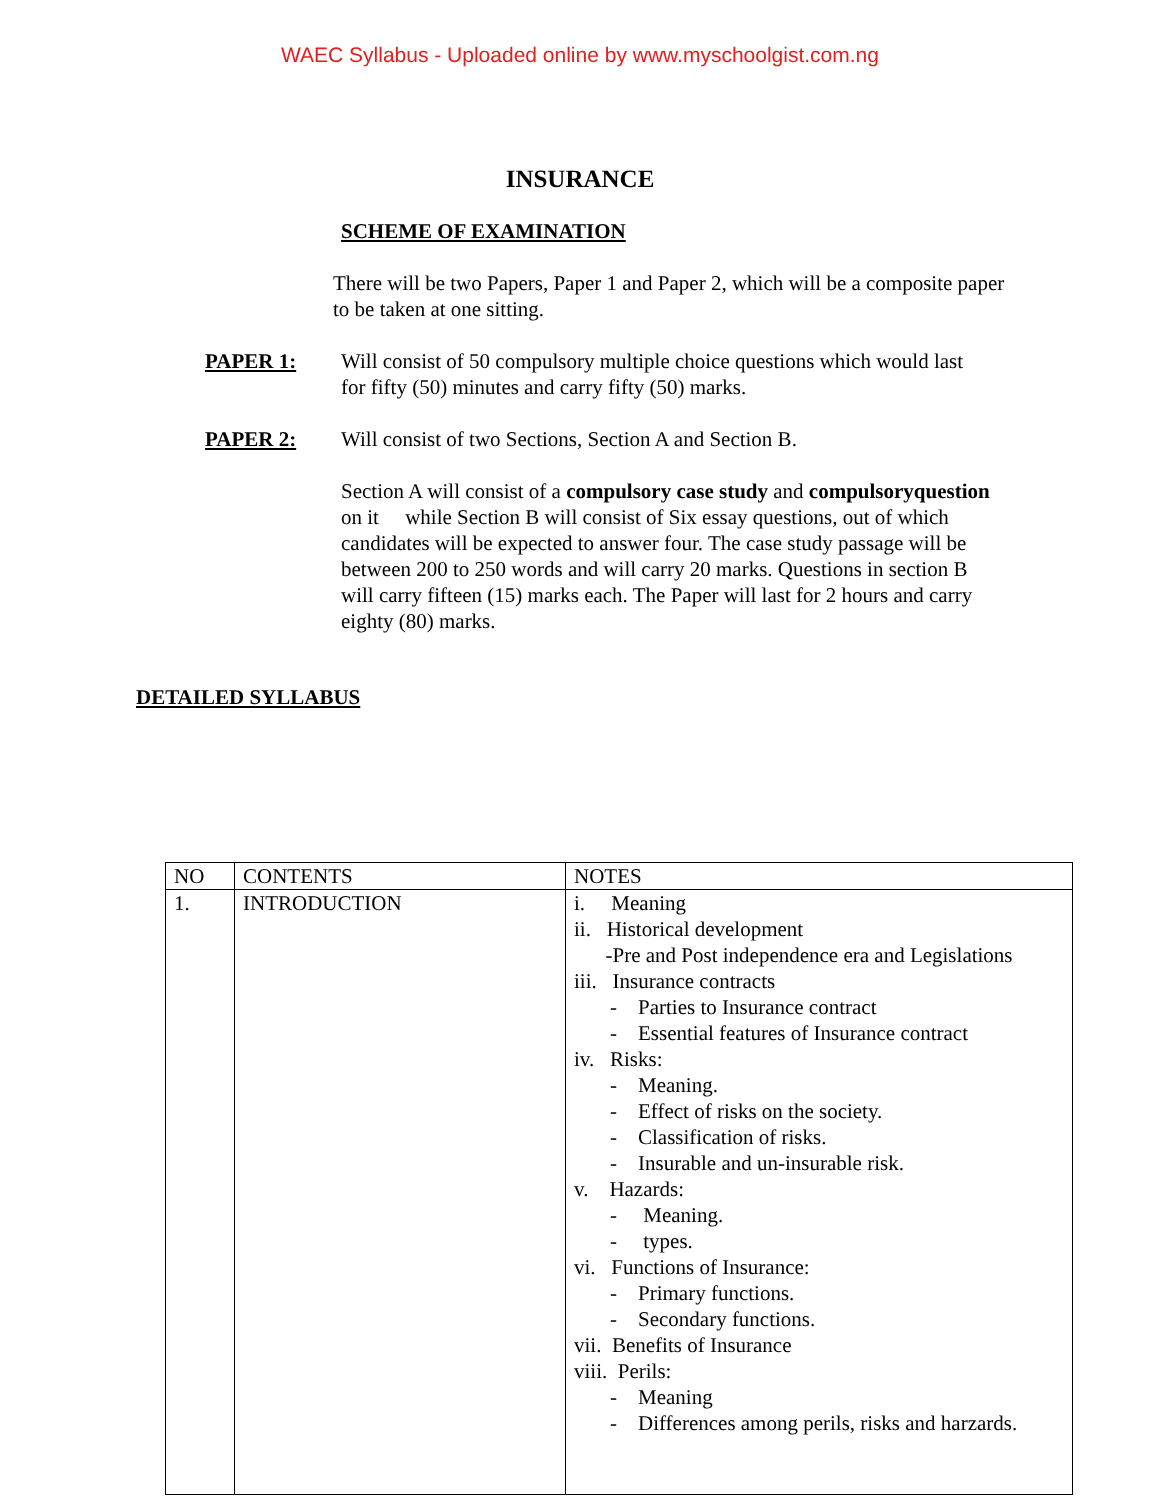WAEC Syllabus - Uploaded online by www.myschoolgist.com.ng
INSURANCE
SCHEME OF EXAMINATION
There will be two Papers, Paper 1 and Paper 2, which will be a composite paper to be taken at one sitting.
PAPER 1: Will consist of 50 compulsory multiple choice questions which would last for fifty (50) minutes and carry fifty (50) marks.
PAPER 2: Will consist of two Sections, Section A and Section B.
Section A will consist of a compulsory case study and compulsoryquestion on it while Section B will consist of Six essay questions, out of which candidates will be expected to answer four. The case study passage will be between 200 to 250 words and will carry 20 marks. Questions in section B will carry fifteen (15) marks each. The Paper will last for 2 hours and carry eighty (80) marks.
DETAILED SYLLABUS
| NO | CONTENTS | NOTES |
| 1. | INTRODUCTION | i. Meaning ii. Historical development -Pre and Post independence era and Legislations iii. Insurance contracts - Parties to Insurance contract - Essential features of Insurance contract iv. Risks: - Meaning. - Effect of risks on the society. - Classification of risks. - Insurable and un-insurable risk. v. Hazards: - Meaning. - types. vi. Functions of Insurance: - Primary functions. - Secondary functions. vii. Benefits of Insurance viii. Perils: - Meaning - Differences among perils, risks and harzards. |